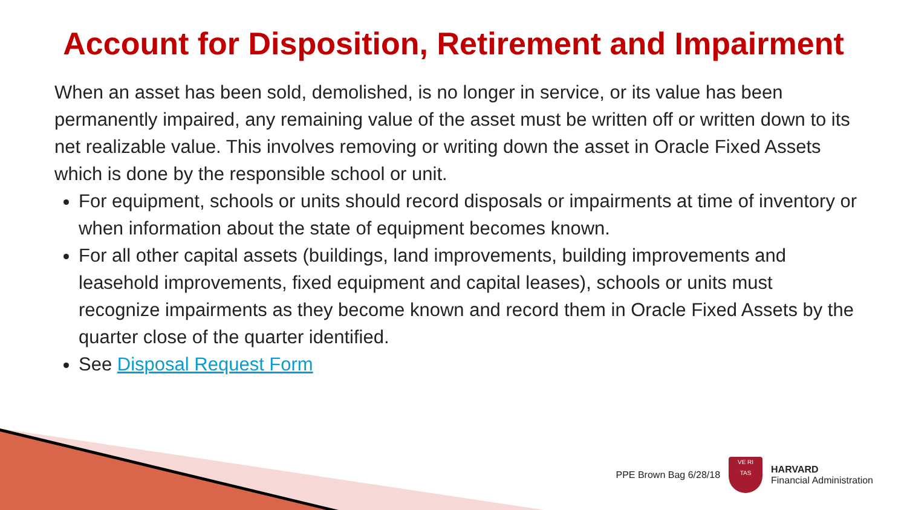Account for Disposition, Retirement and Impairment
When an asset has been sold, demolished, is no longer in service, or its value has been permanently impaired, any remaining value of the asset must be written off or written down to its net realizable value. This involves removing or writing down the asset in Oracle Fixed Assets which is done by the responsible school or unit.
For equipment, schools or units should record disposals or impairments at time of inventory or when information about the state of equipment becomes known.
For all other capital assets (buildings, land improvements, building improvements and leasehold improvements, fixed equipment and capital leases), schools or units must recognize impairments as they become known and record them in Oracle Fixed Assets by the quarter close of the quarter identified.
See Disposal Request Form
PPE Brown Bag 6/28/18
VE RI
TAS
HARVARD
Financial Administration